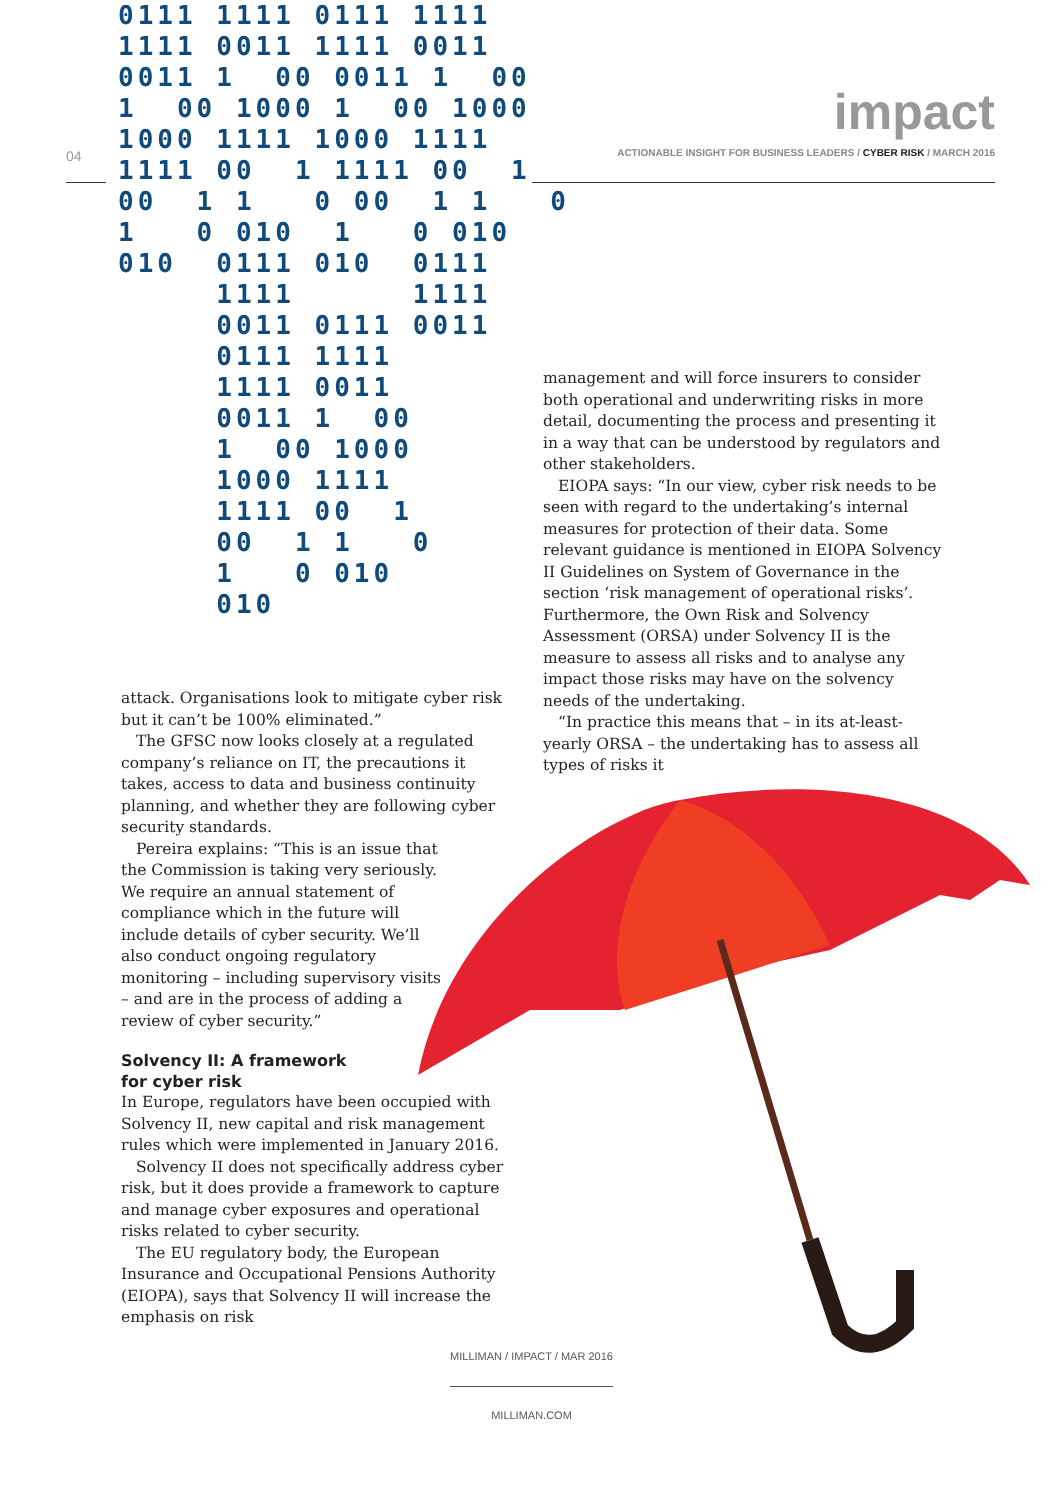0111 1111 0111 1111
1111 0011 1111 0011
0011 1  00 0011 1  00
1  00 1000 1  00 1000
1000 1111 1000 1111
1111 00  1 1111 00  1
00  1 1   0 00  1 1   0
1   0 010  1   0 010
010  0111 010  0111
     1111      1111
     0011 0111 0011
     0111 1111
     1111 0011
     0011 1  00
     1  00 1000
     1000 1111
     1111 00  1
     00  1 1   0
     1   0 010
     010
04
impact
ACTIONABLE INSIGHT FOR BUSINESS LEADERS / CYBER RISK / MARCH 2016
management and will force insurers to consider both operational and underwriting risks in more detail, documenting the process and presenting it in a way that can be understood by regulators and other stakeholders.
EIOPA says: “In our view, cyber risk needs to be seen with regard to the undertaking’s internal measures for protection of their data. Some relevant guidance is mentioned in EIOPA Solvency II Guidelines on System of Governance in the section ‘risk management of operational risks’. Furthermore, the Own Risk and Solvency Assessment (ORSA) under Solvency II is the measure to assess all risks and to analyse any impact those risks may have on the solvency needs of the undertaking.
“In practice this means that – in its at-least-yearly ORSA – the undertaking has to assess all types of risks it
attack. Organisations look to mitigate cyber risk but it can’t be 100% eliminated.”
The GFSC now looks closely at a regulated company’s reliance on IT, the precautions it takes, access to data and business continuity planning, and whether they are following cyber security standards.
Pereira explains: “This is an issue that the Commission is taking very seriously. We require an annual statement of compliance which in the future will include details of cyber security. We’ll also conduct ongoing regulatory monitoring – including supervisory visits – and are in the process of adding a review of cyber security.”
Solvency II: A framework
for cyber risk
In Europe, regulators have been occupied with Solvency II, new capital and risk management rules which were implemented in January 2016.
Solvency II does not specifically address cyber risk, but it does provide a framework to capture and manage cyber exposures and operational risks related to cyber security.
The EU regulatory body, the European Insurance and Occupational Pensions Authority (EIOPA), says that Solvency II will increase the emphasis on risk
MILLIMAN / IMPACT / MAR 2016
MILLIMAN.COM